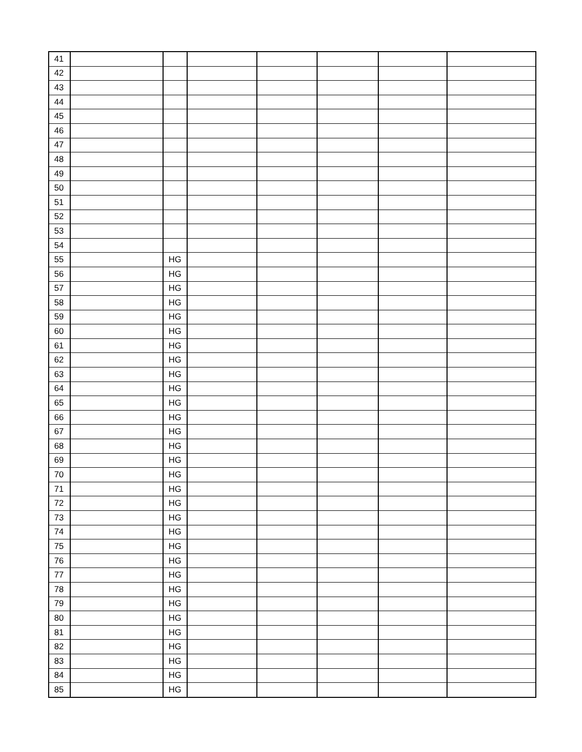| 41 | | | | | | | |
| 42 | | | | | | | |
| 43 | | | | | | | |
| 44 | | | | | | | |
| 45 | | | | | | | |
| 46 | | | | | | | |
| 47 | | | | | | | |
| 48 | | | | | | | |
| 49 | | | | | | | |
| 50 | | | | | | | |
| 51 | | | | | | | |
| 52 | | | | | | | |
| 53 | | | | | | | |
| 54 | | | | | | | |
| 55 | | HG | | | | | |
| 56 | | HG | | | | | |
| 57 | | HG | | | | | |
| 58 | | HG | | | | | |
| 59 | | HG | | | | | |
| 60 | | HG | | | | | |
| 61 | | HG | | | | | |
| 62 | | HG | | | | | |
| 63 | | HG | | | | | |
| 64 | | HG | | | | | |
| 65 | | HG | | | | | |
| 66 | | HG | | | | | |
| 67 | | HG | | | | | |
| 68 | | HG | | | | | |
| 69 | | HG | | | | | |
| 70 | | HG | | | | | |
| 71 | | HG | | | | | |
| 72 | | HG | | | | | |
| 73 | | HG | | | | | |
| 74 | | HG | | | | | |
| 75 | | HG | | | | | |
| 76 | | HG | | | | | |
| 77 | | HG | | | | | |
| 78 | | HG | | | | | |
| 79 | | HG | | | | | |
| 80 | | HG | | | | | |
| 81 | | HG | | | | | |
| 82 | | HG | | | | | |
| 83 | | HG | | | | | |
| 84 | | HG | | | | | |
| 85 | | HG | | | | | |